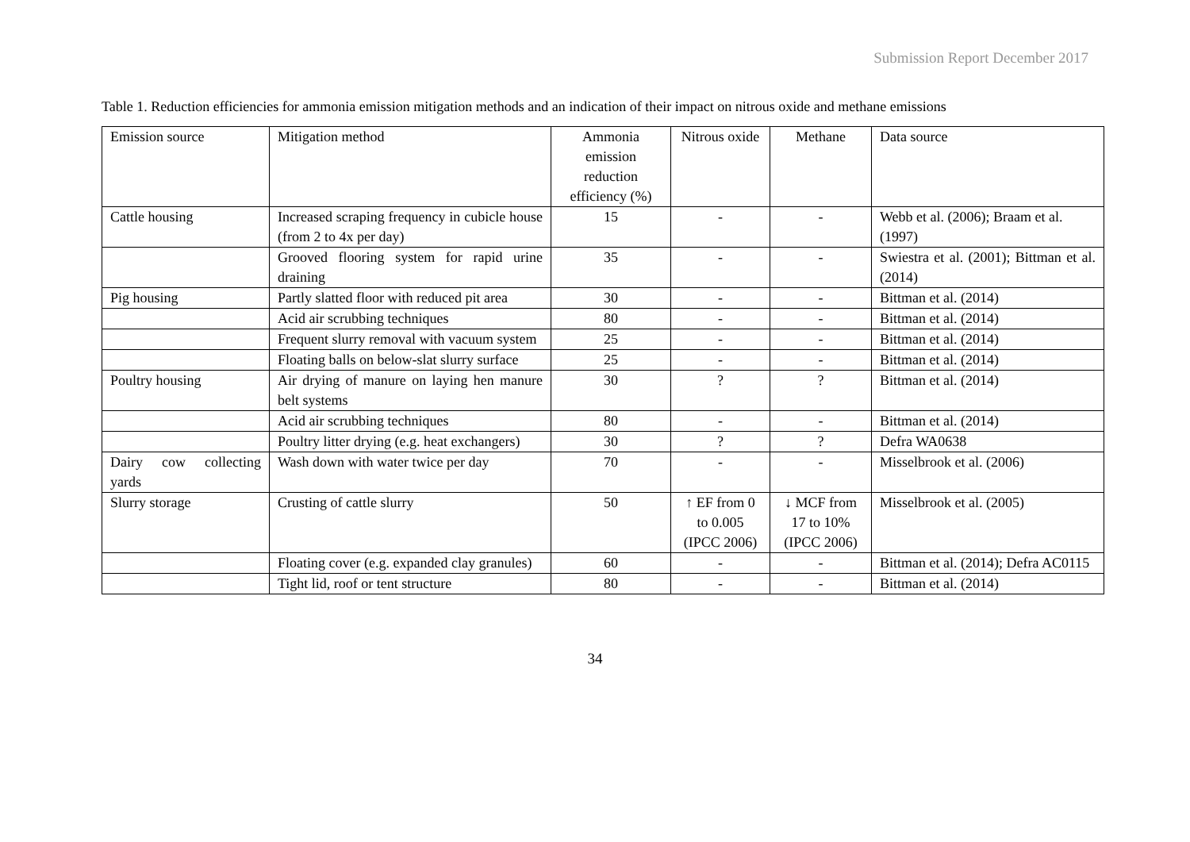Submission Report December 2017
Table 1. Reduction efficiencies for ammonia emission mitigation methods and an indication of their impact on nitrous oxide and methane emissions
| Emission source | Mitigation method | Ammonia emission reduction efficiency (%) | Nitrous oxide | Methane | Data source |
| --- | --- | --- | --- | --- | --- |
| Cattle housing | Increased scraping frequency in cubicle house (from 2 to 4x per day) | 15 | - | - | Webb et al. (2006); Braam et al. (1997) |
| | Grooved flooring system for rapid urine draining | 35 | - | - | Swiestra et al. (2001); Bittman et al. (2014) |
| Pig housing | Partly slatted floor with reduced pit area | 30 | - | - | Bittman et al. (2014) |
| | Acid air scrubbing techniques | 80 | - | - | Bittman et al. (2014) |
| | Frequent slurry removal with vacuum system | 25 | - | - | Bittman et al. (2014) |
| | Floating balls on below-slat slurry surface | 25 | - | - | Bittman et al. (2014) |
| Poultry housing | Air drying of manure on laying hen manure belt systems | 30 | ? | ? | Bittman et al. (2014) |
| | Acid air scrubbing techniques | 80 | - | - | Bittman et al. (2014) |
| | Poultry litter drying (e.g. heat exchangers) | 30 | ? | ? | Defra WA0638 |
| Dairy cow collecting yards | Wash down with water twice per day | 70 | - | - | Misselbrook et al. (2006) |
| Slurry storage | Crusting of cattle slurry | 50 | ↑ EF from 0 to 0.005 (IPCC 2006) | ↓ MCF from 17 to 10% (IPCC 2006) | Misselbrook et al. (2005) |
| | Floating cover (e.g. expanded clay granules) | 60 | - | - | Bittman et al. (2014); Defra AC0115 |
| | Tight lid, roof or tent structure | 80 | - | - | Bittman et al. (2014) |
34